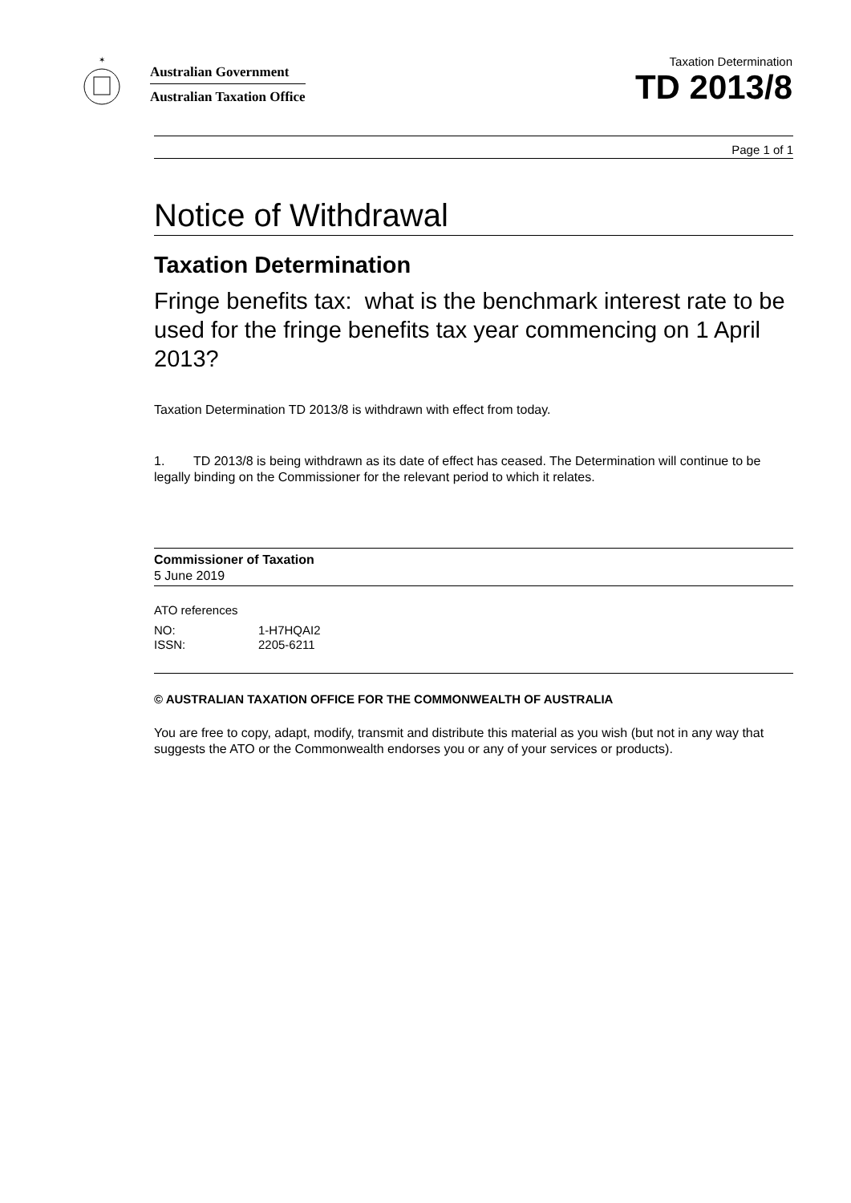✶
Australian Government
Australian Taxation Office
Taxation Determination
TD 2013/8
Page 1 of 1
Notice of Withdrawal
Taxation Determination
Fringe benefits tax: what is the benchmark interest rate to be used for the fringe benefits tax year commencing on 1 April 2013?
Taxation Determination TD 2013/8 is withdrawn with effect from today.
1. TD 2013/8 is being withdrawn as its date of effect has ceased. The Determination will continue to be legally binding on the Commissioner for the relevant period to which it relates.
Commissioner of Taxation
5 June 2019
ATO references
NO: 1-H7HQAI2
ISSN: 2205-6211
© AUSTRALIAN TAXATION OFFICE FOR THE COMMONWEALTH OF AUSTRALIA
You are free to copy, adapt, modify, transmit and distribute this material as you wish (but not in any way that suggests the ATO or the Commonwealth endorses you or any of your services or products).